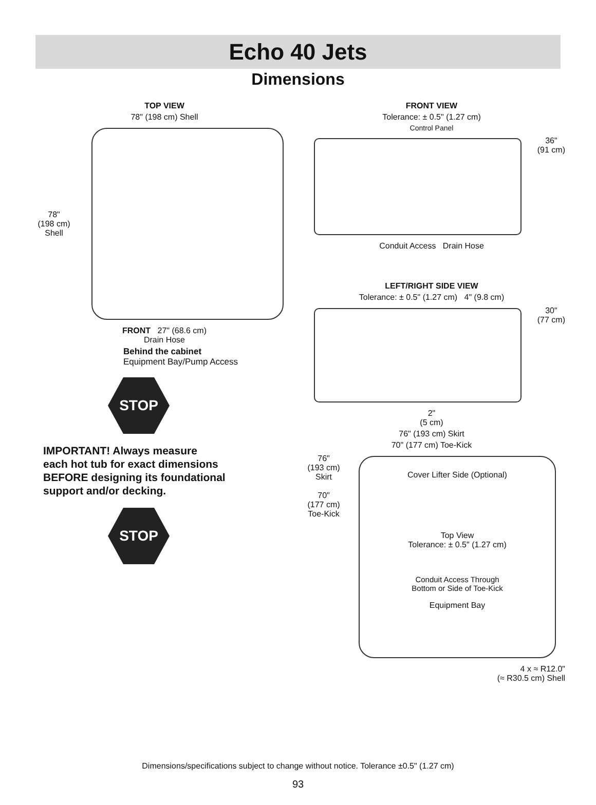Echo 40 Jets
Dimensions
TOP VIEW
78" (198 cm) Shell
78"
(198 cm)
Shell
FRONT 27" (68.6 cm)
Drain Hose
Behind the cabinet
Equipment Bay/Pump Access
STOP
IMPORTANT! Always measure
each hot tub for exact dimensions
BEFORE designing its foundational
support and/or decking.
STOP
FRONT VIEW
Tolerance: ± 0.5" (1.27 cm)
Control Panel
36"
(91 cm)
Conduit Access Drain Hose
LEFT/RIGHT SIDE VIEW
Tolerance: ± 0.5" (1.27 cm) 4" (9.8 cm)
30"
(77 cm)
2"
(5 cm)
76" (193 cm) Skirt
70" (177 cm) Toe-Kick
76"
(193 cm)
Skirt
70"
(177 cm)
Toe-Kick
Cover Lifter Side (Optional)
Top View
Tolerance: ± 0.5" (1.27 cm)
Conduit Access Through
Bottom or Side of Toe-Kick
Equipment Bay
4 x ≈ R12.0"
(≈ R30.5 cm) Shell
Dimensions/specifications subject to change without notice. Tolerance ±0.5" (1.27 cm)
93